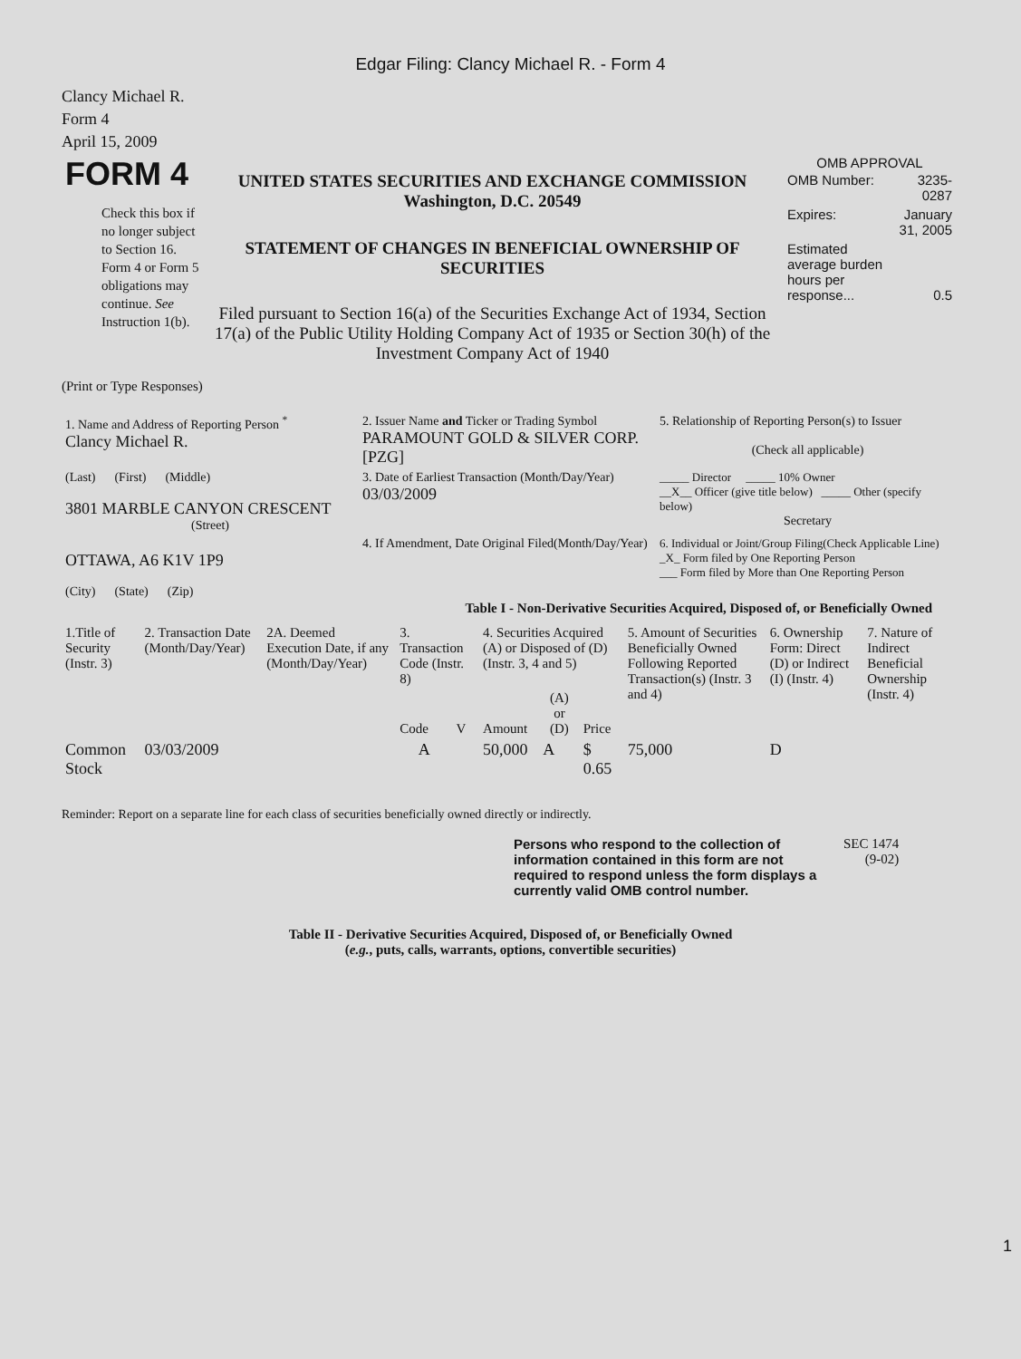Edgar Filing: Clancy Michael R. - Form 4
Clancy Michael R.
Form 4
April 15, 2009
| FORM 4 Check this box if no longer subject to Section 16. Form 4 or Form 5 obligations may continue. See Instruction 1(b). | UNITED STATES SECURITIES AND EXCHANGE COMMISSION Washington, D.C. 20549 STATEMENT OF CHANGES IN BENEFICIAL OWNERSHIP OF SECURITIES Filed pursuant to Section 16(a) of the Securities Exchange Act of 1934, Section 17(a) of the Public Utility Holding Company Act of 1935 or Section 30(h) of the Investment Company Act of 1940 | OMB APPROVAL / OMB Number: / 3235-0287 / / Expires: / January 31, 2005 / / Estimated average burden hours per response... / 0.5 / |
(Print or Type Responses)
| 1. Name and Address of Reporting Person <sup>*</sup> Clancy Michael R. | 2. Issuer Name and Ticker or Trading Symbol PARAMOUNT GOLD & SILVER CORP. [PZG] | 5. Relationship of Reporting Person(s) to Issuer (Check all applicable) |
| (Last) (First) (Middle) 3801 MARBLE CANYON CRESCENT (Street) | 3. Date of Earliest Transaction (Month/Day/Year) 03/03/2009 | _____ Director _____ 10% Owner __X__ Officer (give title below) _____ Other (specify below) Secretary |
| OTTAWA, A6 K1V 1P9 (City) (State) (Zip) | 4. If Amendment, Date Original Filed(Month/Day/Year) | 6. Individual or Joint/Group Filing(Check Applicable Line) _X_ Form filed by One Reporting Person ___ Form filed by More than One Reporting Person |
Table I - Non-Derivative Securities Acquired, Disposed of, or Beneficially Owned
| 1.Title of Security (Instr. 3) | 2. Transaction Date (Month/Day/Year) | 2A. Deemed Execution Date, if any (Month/Day/Year) | 3. Transaction Code (Instr. 8) | | 4. Securities Acquired (A) or Disposed of (D) (Instr. 3, 4 and 5) | | | 5. Amount of Securities Beneficially Owned Following Reported Transaction(s) (Instr. 3 and 4) | 6. Ownership Form: Direct (D) or Indirect (I) (Instr. 4) | 7. Nature of Indirect Beneficial Ownership (Instr. 4) |
| --- | --- | --- | --- | --- | --- | --- | --- | --- | --- | --- |
| | | | Code | V | Amount | (A) or (D) | Price | | | |
| Common Stock | 03/03/2009 | | A | | 50,000 | A | $ 0.65 | 75,000 | D | |
Reminder: Report on a separate line for each class of securities beneficially owned directly or indirectly.
| Persons who respond to the collection of information contained in this form are not required to respond unless the form displays a currently valid OMB control number. | SEC 1474 (9-02) |
Table II - Derivative Securities Acquired, Disposed of, or Beneficially Owned
(e.g., puts, calls, warrants, options, convertible securities)
1